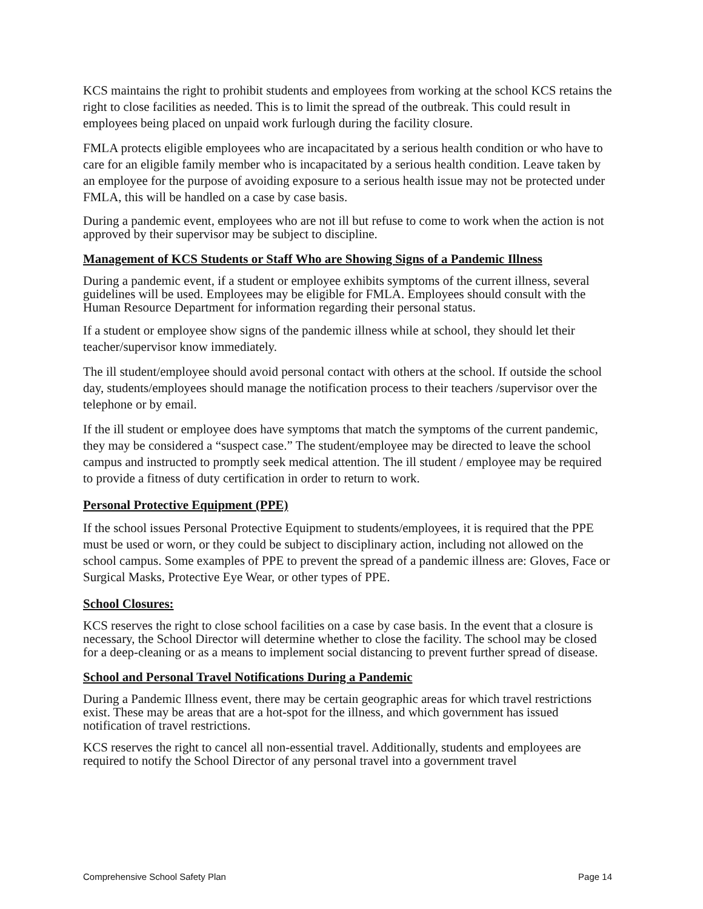KCS maintains the right to prohibit students and employees from working at the school KCS retains the right to close facilities as needed. This is to limit the spread of the outbreak. This could result in employees being placed on unpaid work furlough during the facility closure.
FMLA protects eligible employees who are incapacitated by a serious health condition or who have to care for an eligible family member who is incapacitated by a serious health condition. Leave taken by an employee for the purpose of avoiding exposure to a serious health issue may not be protected under FMLA, this will be handled on a case by case basis.
During a pandemic event, employees who are not ill but refuse to come to work when the action is not approved by their supervisor may be subject to discipline.
Management of KCS Students or Staff Who are Showing Signs of a Pandemic Illness
During a pandemic event, if a student or employee exhibits symptoms of the current illness, several guidelines will be used. Employees may be eligible for FMLA. Employees should consult with the Human Resource Department for information regarding their personal status.
If a student or employee show signs of the pandemic illness while at school, they should let their teacher/supervisor know immediately.
The ill student/employee should avoid personal contact with others at the school. If outside the school day, students/employees should manage the notification process to their teachers /supervisor over the telephone or by email.
If the ill student or employee does have symptoms that match the symptoms of the current pandemic, they may be considered a “suspect case.” The student/employee may be directed to leave the school campus and instructed to promptly seek medical attention. The ill student / employee may be required to provide a fitness of duty certification in order to return to work.
Personal Protective Equipment (PPE)
If the school issues Personal Protective Equipment to students/employees, it is required that the PPE must be used or worn, or they could be subject to disciplinary action, including not allowed on the school campus. Some examples of PPE to prevent the spread of a pandemic illness are: Gloves, Face or Surgical Masks, Protective Eye Wear, or other types of PPE.
School Closures:
KCS reserves the right to close school facilities on a case by case basis. In the event that a closure is necessary, the School Director will determine whether to close the facility. The school may be closed for a deep-cleaning or as a means to implement social distancing to prevent further spread of disease.
School and Personal Travel Notifications During a Pandemic
During a Pandemic Illness event, there may be certain geographic areas for which travel restrictions exist. These may be areas that are a hot-spot for the illness, and which government has issued notification of travel restrictions.
KCS reserves the right to cancel all non-essential travel. Additionally, students and employees are required to notify the School Director of any personal travel into a government travel
Comprehensive School Safety Plan Page 14